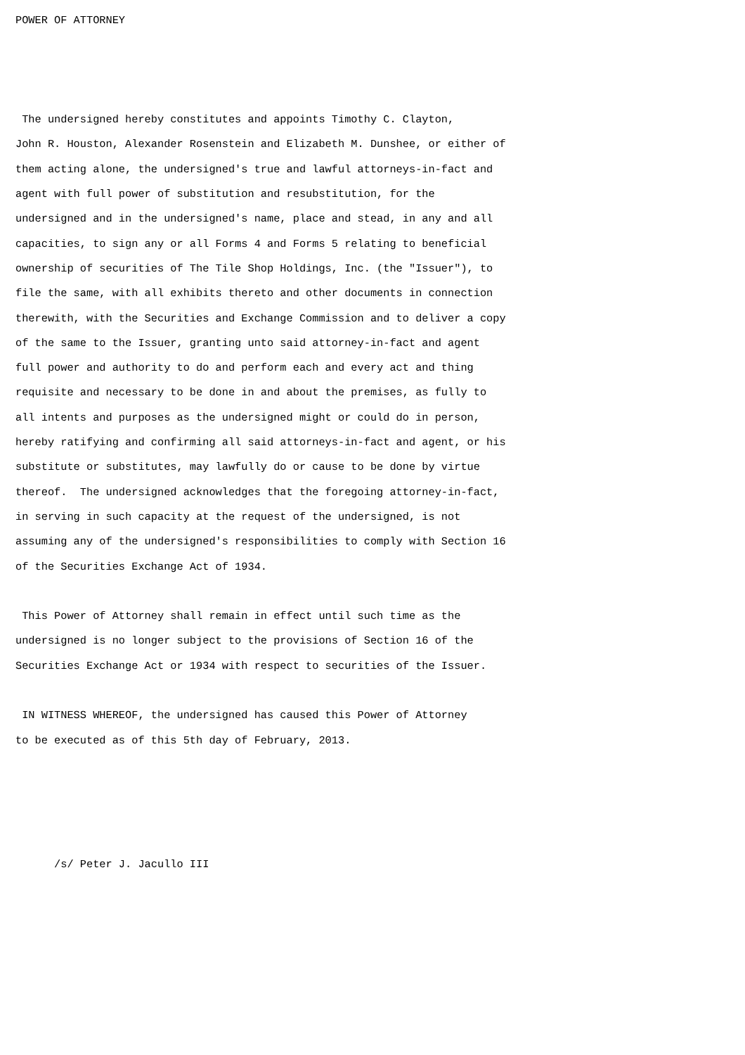POWER OF ATTORNEY



 The undersigned hereby constitutes and appoints Timothy C. Clayton,
John R. Houston, Alexander Rosenstein and Elizabeth M. Dunshee, or either of
them acting alone, the undersigned's true and lawful attorneys-in-fact and
agent with full power of substitution and resubstitution, for the
undersigned and in the undersigned's name, place and stead, in any and all
capacities, to sign any or all Forms 4 and Forms 5 relating to beneficial
ownership of securities of The Tile Shop Holdings, Inc. (the "Issuer"), to
file the same, with all exhibits thereto and other documents in connection
therewith, with the Securities and Exchange Commission and to deliver a copy
of the same to the Issuer, granting unto said attorney-in-fact and agent
full power and authority to do and perform each and every act and thing
requisite and necessary to be done in and about the premises, as fully to
all intents and purposes as the undersigned might or could do in person,
hereby ratifying and confirming all said attorneys-in-fact and agent, or his
substitute or substitutes, may lawfully do or cause to be done by virtue
thereof.  The undersigned acknowledges that the foregoing attorney-in-fact,
in serving in such capacity at the request of the undersigned, is not
assuming any of the undersigned's responsibilities to comply with Section 16
of the Securities Exchange Act of 1934.

 This Power of Attorney shall remain in effect until such time as the
undersigned is no longer subject to the provisions of Section 16 of the
Securities Exchange Act or 1934 with respect to securities of the Issuer.

 IN WITNESS WHEREOF, the undersigned has caused this Power of Attorney
to be executed as of this 5th day of February, 2013.




      /s/ Peter J. Jacullo III